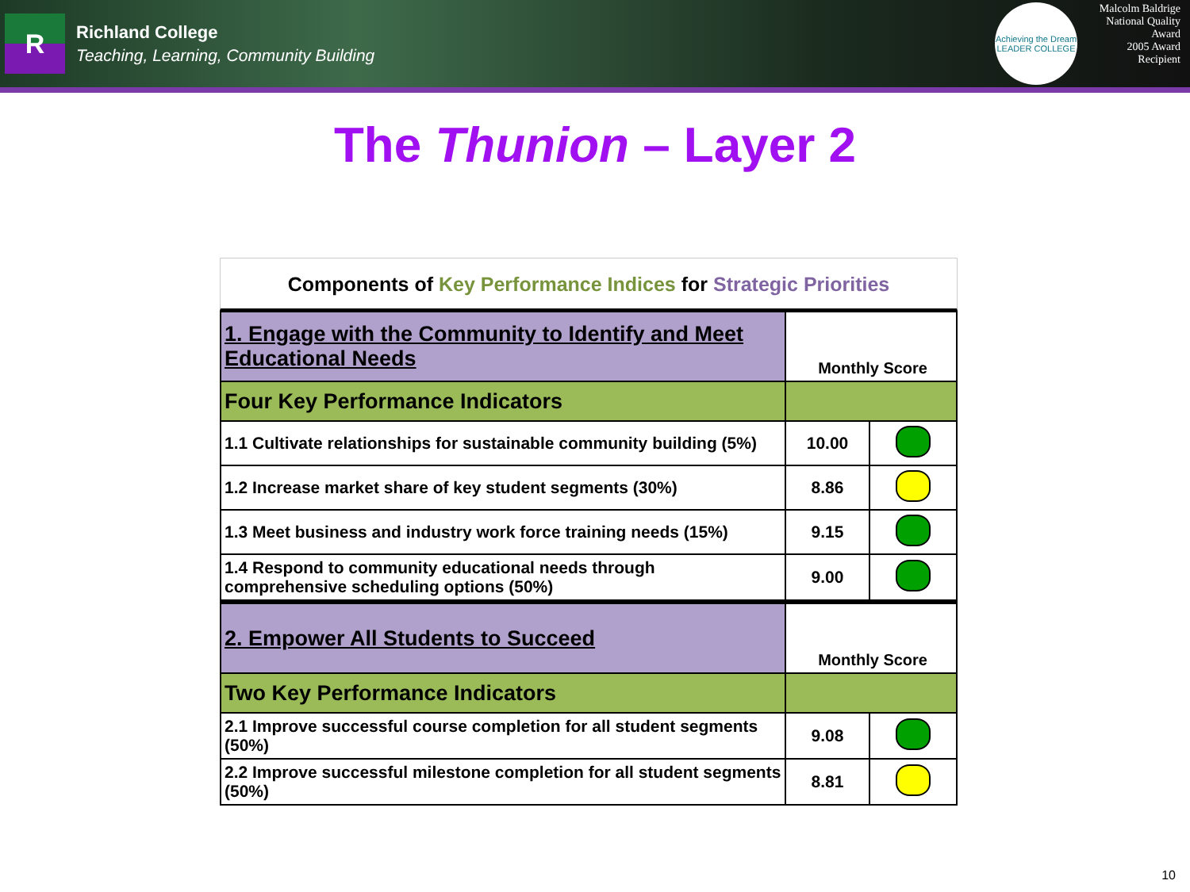R
Richland College
Teaching, Learning, Community Building
Achieving the Dream
LEADER COLLEGE
Malcolm Baldrige
National Quality Award
2005 Award Recipient
The Thunion – Layer 2
Components of Key Performance Indices for Strategic Priorities
| 1. Engage with the Community to Identify and Meet Educational Needs | Monthly Score | |
| Four Key Performance Indicators | | |
| 1.1 Cultivate relationships for sustainable community building (5%) | 10.00 | |
| 1.2 Increase market share of key student segments (30%) | 8.86 | |
| 1.3 Meet business and industry work force training needs (15%) | 9.15 | |
| 1.4 Respond to community educational needs through comprehensive scheduling options (50%) | 9.00 | |
| 2. Empower All Students to Succeed | Monthly Score | |
| Two Key Performance Indicators | | |
| 2.1 Improve successful course completion for all student segments (50%) | 9.08 | |
| 2.2 Improve successful milestone completion for all student segments (50%) | 8.81 | |
10